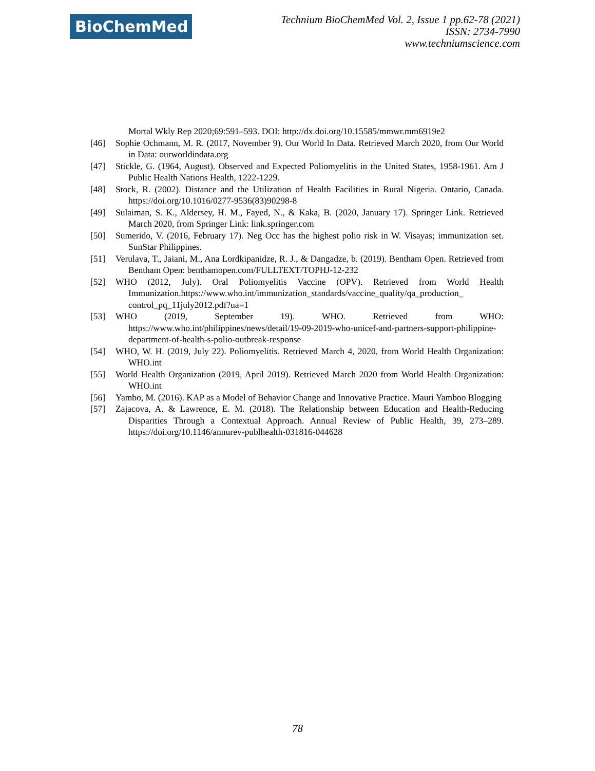BioChemMed
Technium BioChemMed Vol. 2, Issue 1 pp.62-78 (2021)
ISSN: 2734-7990
www.techniumscience.com
Mortal Wkly Rep 2020;69:591–593. DOI: http://dx.doi.org/10.15585/mmwr.mm6919e2
[46] Sophie Ochmann, M. R. (2017, November 9). Our World In Data. Retrieved March 2020, from Our World in Data: ourworldindata.org
[47] Stickle, G. (1964, August). Observed and Expected Poliomyelitis in the United States, 1958-1961. Am J Public Health Nations Health, 1222-1229.
[48] Stock, R. (2002). Distance and the Utilization of Health Facilities in Rural Nigeria. Ontario, Canada. https://doi.org/10.1016/0277-9536(83)90298-8
[49] Sulaiman, S. K., Aldersey, H. M., Fayed, N., & Kaka, B. (2020, January 17). Springer Link. Retrieved March 2020, from Springer Link: link.springer.com
[50] Sumerido, V. (2016, February 17). Neg Occ has the highest polio risk in W. Visayas; immunization set. SunStar Philippines.
[51] Verulava, T., Jaiani, M., Ana Lordkipanidze, R. J., & Dangadze, b. (2019). Bentham Open. Retrieved from Bentham Open: benthamopen.com/FULLTEXT/TOPHJ-12-232
[52] WHO (2012, July). Oral Poliomyelitis Vaccine (OPV). Retrieved from World Health Immunization.https://www.who.int/immunization_standards/vaccine_quality/qa_production_ control_pq_11july2012.pdf?ua=1
[53] WHO (2019, September 19). WHO. Retrieved from WHO: https://www.who.int/philippines/news/detail/19-09-2019-who-unicef-and-partners-support-philippine-department-of-health-s-polio-outbreak-response
[54] WHO, W. H. (2019, July 22). Poliomyelitis. Retrieved March 4, 2020, from World Health Organization: WHO.int
[55] World Health Organization (2019, April 2019). Retrieved March 2020 from World Health Organization: WHO.int
[56] Yambo, M. (2016). KAP as a Model of Behavior Change and Innovative Practice. Mauri Yamboo Blogging
[57] Zajacova, A. & Lawrence, E. M. (2018). The Relationship between Education and Health-Reducing Disparities Through a Contextual Approach. Annual Review of Public Health, 39, 273–289. https://doi.org/10.1146/annurev-publhealth-031816-044628
78